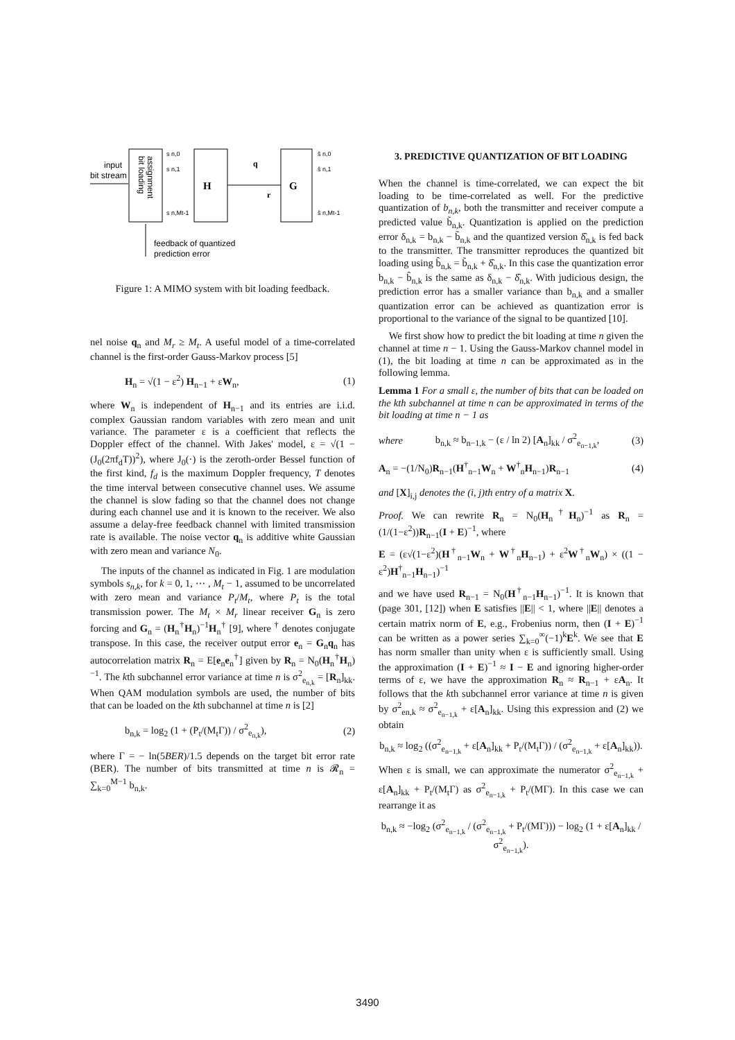input
bit stream
bit loading
assignment
H
G
s n,0
s n,1
s n,Mt-1
q
r
ŝ n,0
ŝ n,1
ŝ n,Mt-1
feedback of quantized
prediction error
Figure 1: A MIMO system with bit loading feedback.
nel noise q<sub>n</sub> and M<sub>r</sub> ≥ M<sub>t</sub>. A useful model of a time-correlated channel is the first-order Gauss-Markov process [5]
H<sub>n</sub> = √(1 − ε<sup>2</sup>) H<sub>n−1</sub> + εW<sub>n</sub>, (1)
where W<sub>n</sub> is independent of H<sub>n−1</sub> and its entries are i.i.d. complex Gaussian random variables with zero mean and unit variance. The parameter ε is a coefficient that reflects the Doppler effect of the channel. With Jakes' model, ε = √(1 − (J<sub>0</sub>(2πf<sub>d</sub>T))<sup>2</sup>), where J<sub>0</sub>(·) is the zeroth-order Bessel function of the first kind, f<sub>d</sub> is the maximum Doppler frequency, T denotes the time interval between consecutive channel uses. We assume the channel is slow fading so that the channel does not change during each channel use and it is known to the receiver. We also assume a delay-free feedback channel with limited transmission rate is available. The noise vector q<sub>n</sub> is additive white Gaussian with zero mean and variance N<sub>0</sub>.
The inputs of the channel as indicated in Fig. 1 are modulation symbols s<sub>n,k</sub>, for k = 0, 1, ⋯ , M<sub>t</sub> − 1, assumed to be uncorrelated with zero mean and variance P<sub>t</sub>/M<sub>t</sub>, where P<sub>t</sub> is the total transmission power. The M<sub>t</sub> × M<sub>r</sub> linear receiver G<sub>n</sub> is zero forcing and G<sub>n</sub> = (H<sub>n</sub><sup>†</sup>H<sub>n</sub>)<sup>−1</sup>H<sub>n</sub><sup>†</sup> [9], where <sup>†</sup> denotes conjugate transpose. In this case, the receiver output error e<sub>n</sub> = G<sub>n</sub>q<sub>n</sub> has autocorrelation matrix R<sub>n</sub> = E[e<sub>n</sub>e<sub>n</sub><sup>†</sup>] given by R<sub>n</sub> = N<sub>0</sub>(H<sub>n</sub><sup>†</sup>H<sub>n</sub>)<sup>−1</sup>. The kth subchannel error variance at time n is σ<sup>2</sup><sub>e<sub>n,k</sub></sub> = [R<sub>n</sub>]<sub>kk</sub>. When QAM modulation symbols are used, the number of bits that can be loaded on the kth subchannel at time n is [2]
b<sub>n,k</sub> = log<sub>2</sub> (1 + (P<sub>t</sub>/(M<sub>t</sub>Γ)) / σ<sup>2</sup><sub>e<sub>n,k</sub></sub>), (2)
where Γ = − ln(5BER)/1.5 depends on the target bit error rate (BER). The number of bits transmitted at time n is 𝓡<sub>n</sub> = ∑<sub>k=0</sub><sup>M−1</sup> b<sub>n,k</sub>.
3. PREDICTIVE QUANTIZATION OF BIT LOADING
When the channel is time-correlated, we can expect the bit loading to be time-correlated as well. For the predictive quantization of b<sub>n,k</sub>, both the transmitter and receiver compute a predicted value b̃<sub>n,k</sub>. Quantization is applied on the prediction error δ<sub>n,k</sub> = b<sub>n,k</sub> − b̃<sub>n,k</sub> and the quantized version δ̂<sub>n,k</sub> is fed back to the transmitter. The transmitter reproduces the quantized bit loading using b̂<sub>n,k</sub> = b̃<sub>n,k</sub> + δ̂<sub>n,k</sub>. In this case the quantization error b<sub>n,k</sub> − b̂<sub>n,k</sub> is the same as δ<sub>n,k</sub> − δ̂<sub>n,k</sub>. With judicious design, the prediction error has a smaller variance than b<sub>n,k</sub> and a smaller quantization error can be achieved as quantization error is proportional to the variance of the signal to be quantized [10].
We first show how to predict the bit loading at time n given the channel at time n − 1. Using the Gauss-Markov channel model in (1), the bit loading at time n can be approximated as in the following lemma.
Lemma 1 For a small ε, the number of bits that can be loaded on the kth subchannel at time n can be approximated in terms of the bit loading at time n − 1 as
where b<sub>n,k</sub> ≈ b<sub>n−1,k</sub> − (ε / ln 2) [A<sub>n</sub>]<sub>kk</sub> / σ<sup>2</sup><sub>e<sub>n−1,k</sub></sub>, (3)
A<sub>n</sub> = −(1/N<sub>0</sub>)R<sub>n−1</sub>(H<sup>†</sup><sub>n−1</sub>W<sub>n</sub> + W<sup>†</sup><sub>n</sub>H<sub>n−1</sub>)R<sub>n−1</sub> (4)
and [X]<sub>i,j</sub> denotes the (i, j)th entry of a matrix X.
Proof. We can rewrite R<sub>n</sub> = N<sub>0</sub>(H<sub>n</sub><sup>†</sup>H<sub>n</sub>)<sup>−1</sup> as R<sub>n</sub> = (1/(1−ε<sup>2</sup>))R<sub>n−1</sub>(I + E)<sup>−1</sup>, where
E = (ε√(1−ε<sup>2</sup>)(H<sup>†</sup><sub>n−1</sub>W<sub>n</sub> + W<sup>†</sup><sub>n</sub>H<sub>n−1</sub>) + ε<sup>2</sup>W<sup>†</sup><sub>n</sub>W<sub>n</sub>) × ((1 − ε<sup>2</sup>)H<sup>†</sup><sub>n−1</sub>H<sub>n−1</sub>)<sup>−1</sup>
and we have used R<sub>n−1</sub> = N<sub>0</sub>(H<sup>†</sup><sub>n−1</sub>H<sub>n−1</sub>)<sup>−1</sup>. It is known that (page 301, [12]) when E satisfies ||E|| < 1, where ||E|| denotes a certain matrix norm of E, e.g., Frobenius norm, then (I + E)<sup>−1</sup> can be written as a power series ∑<sub>k=0</sub><sup>∞</sup>(−1)<sup>k</sup>E<sup>k</sup>. We see that E has norm smaller than unity when ε is sufficiently small. Using the approximation (I + E)<sup>−1</sup> ≈ I − E and ignoring higher-order terms of ε, we have the approximation R<sub>n</sub> ≈ R<sub>n−1</sub> + εA<sub>n</sub>. It follows that the kth subchannel error variance at time n is given by σ<sup>2</sup><sub>en,k</sub> ≈ σ<sup>2</sup><sub>e<sub>n−1,k</sub></sub> + ε[A<sub>n</sub>]<sub>kk</sub>. Using this expression and (2) we obtain
b<sub>n,k</sub> ≈ log<sub>2</sub> ((σ<sup>2</sup><sub>e<sub>n−1,k</sub></sub> + ε[A<sub>n</sub>]<sub>kk</sub> + P<sub>t</sub>/(M<sub>t</sub>Γ)) / (σ<sup>2</sup><sub>e<sub>n−1,k</sub></sub> + ε[A<sub>n</sub>]<sub>kk</sub>)).
When ε is small, we can approximate the numerator σ<sup>2</sup><sub>e<sub>n−1,k</sub></sub> + ε[A<sub>n</sub>]<sub>kk</sub> + P<sub>t</sub>/(M<sub>t</sub>Γ) as σ<sup>2</sup><sub>e<sub>n−1,k</sub></sub> + P<sub>t</sub>/(MΓ). In this case we can rearrange it as
b<sub>n,k</sub> ≈ −log<sub>2</sub> (σ<sup>2</sup><sub>e<sub>n−1,k</sub></sub> / (σ<sup>2</sup><sub>e<sub>n−1,k</sub></sub> + P<sub>t</sub>/(MΓ))) − log<sub>2</sub> (1 + ε[A<sub>n</sub>]<sub>kk</sub> / σ<sup>2</sup><sub>e<sub>n−1,k</sub></sub>).
3490